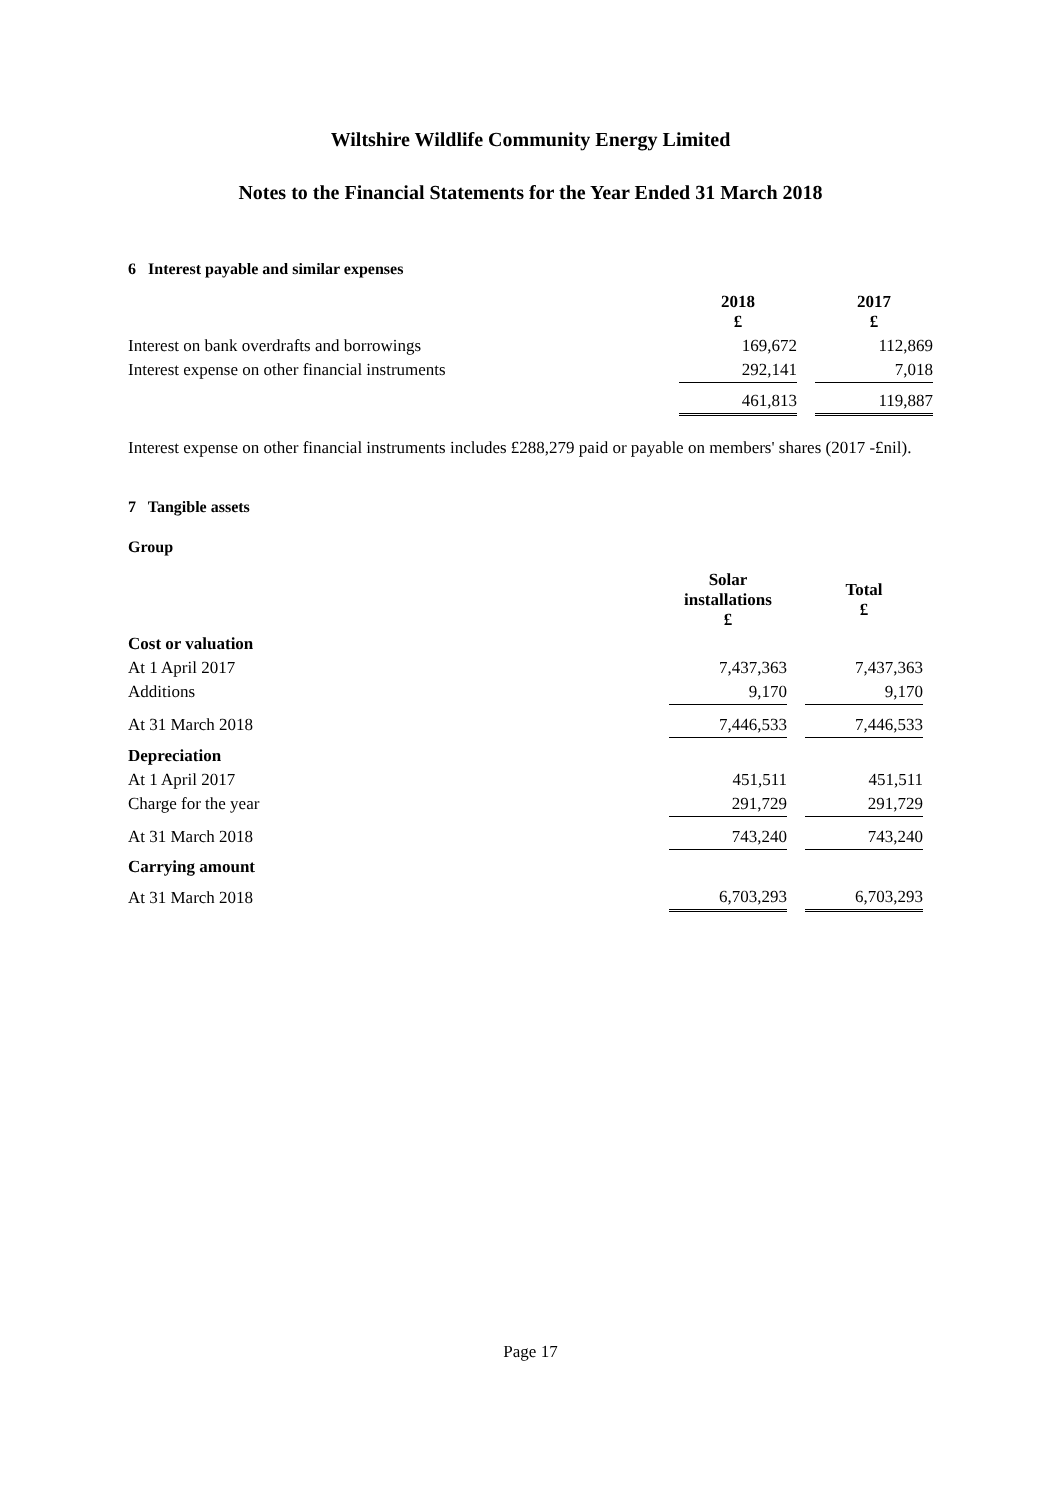Wiltshire Wildlife Community Energy Limited
Notes to the Financial Statements for the Year Ended 31 March 2018
6 Interest payable and similar expenses
| | 2018 £ | | 2017 £ |
| --- | --- | --- | --- |
| Interest on bank overdrafts and borrowings | 169,672 | | 112,869 |
| Interest expense on other financial instruments | 292,141 | | 7,018 |
| | 461,813 | | 119,887 |
Interest expense on other financial instruments includes £288,279 paid or payable on members' shares (2017 -£nil).
7 Tangible assets
Group
| | Solar installations £ | | Total £ |
| --- | --- | --- | --- |
| Cost or valuation | | | |
| At 1 April 2017 | 7,437,363 | | 7,437,363 |
| Additions | 9,170 | | 9,170 |
| At 31 March 2018 | 7,446,533 | | 7,446,533 |
| Depreciation | | | |
| At 1 April 2017 | 451,511 | | 451,511 |
| Charge for the year | 291,729 | | 291,729 |
| At 31 March 2018 | 743,240 | | 743,240 |
| Carrying amount | | | |
| At 31 March 2018 | 6,703,293 | | 6,703,293 |
Page 17